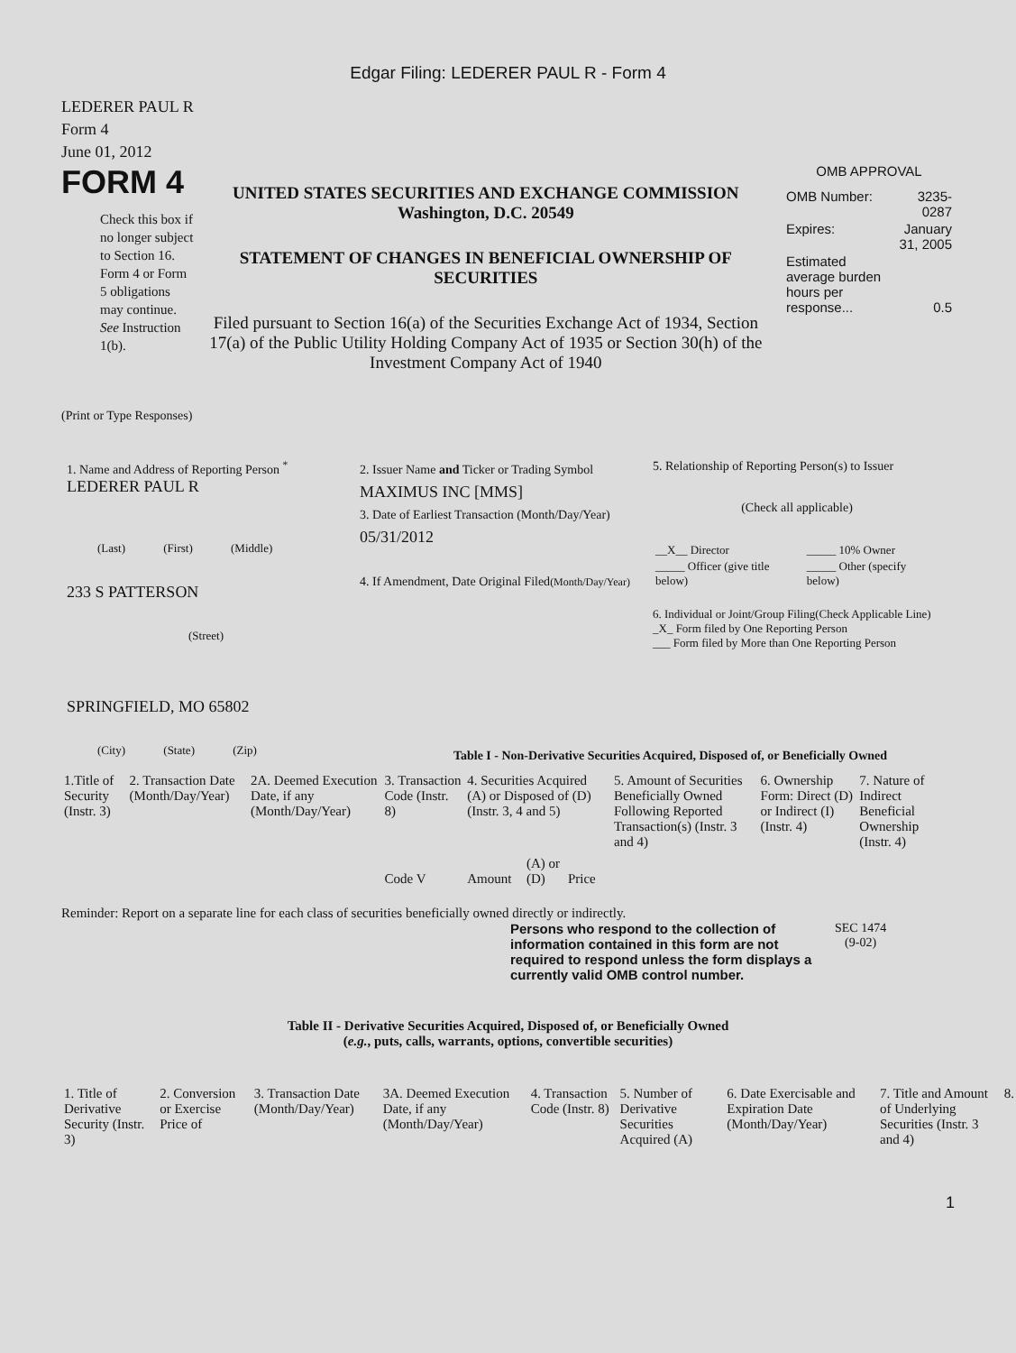Edgar Filing: LEDERER PAUL R - Form 4
LEDERER PAUL R
Form 4
June 01, 2012
FORM 4
Check this box if no longer subject to Section 16. Form 4 or Form 5 obligations may continue. See Instruction 1(b).
UNITED STATES SECURITIES AND EXCHANGE COMMISSION
Washington, D.C. 20549
STATEMENT OF CHANGES IN BENEFICIAL OWNERSHIP OF SECURITIES
Filed pursuant to Section 16(a) of the Securities Exchange Act of 1934, Section 17(a) of the Public Utility Holding Company Act of 1935 or Section 30(h) of the Investment Company Act of 1940
OMB APPROVAL
| OMB Number: | 3235-0287 |
| Expires: | January 31, 2005 |
| Estimated average burden hours per response... | 0.5 |
(Print or Type Responses)
1. Name and Address of Reporting Person <sup>*</sup>
LEDERER PAUL R
(Last) (First) (Middle)
233 S PATTERSON
(Street)
SPRINGFIELD, MO 65802
(City) (State) (Zip)
2. Issuer Name and Ticker or Trading Symbol
MAXIMUS INC [MMS]
3. Date of Earliest Transaction (Month/Day/Year)
05/31/2012
4. If Amendment, Date Original Filed(Month/Day/Year)
5. Relationship of Reporting Person(s) to Issuer
(Check all applicable)
| __X__ Director | _____ 10% Owner |
| _____ Officer (give title below) | _____ Other (specify below) |
6. Individual or Joint/Group Filing(Check Applicable Line)
_X_ Form filed by One Reporting Person
___ Form filed by More than One Reporting Person
Table I - Non-Derivative Securities Acquired, Disposed of, or Beneficially Owned
| 1.Title of Security (Instr. 3) | 2. Transaction Date (Month/Day/Year) | 2A. Deemed Execution Date, if any (Month/Day/Year) | 3. Transaction Code (Instr. 8) | 4. Securities Acquired (A) or Disposed of (D) (Instr. 3, 4 and 5) | | | | 5. Amount of Securities Beneficially Owned Following Reported Transaction(s) (Instr. 3 and 4) | 6. Ownership Form: Direct (D) or Indirect (I) (Instr. 4) | 7. Nature of Indirect Beneficial Ownership (Instr. 4) |
| | | | Code V | Amount | (A) or (D) | Price | | | | |
Reminder: Report on a separate line for each class of securities beneficially owned directly or indirectly.
Persons who respond to the collection of information contained in this form are not required to respond unless the form displays a currently valid OMB control number.
SEC 1474
(9-02)
Table II - Derivative Securities Acquired, Disposed of, or Beneficially Owned
(e.g., puts, calls, warrants, options, convertible securities)
| 1. Title of Derivative Security (Instr. 3) | 2. Conversion or Exercise Price of | 3. Transaction Date (Month/Day/Year) | 3A. Deemed Execution Date, if any (Month/Day/Year) | 4. Transaction Code (Instr. 8) | 5. Number of Derivative Securities Acquired (A) | 6. Date Exercisable and Expiration Date (Month/Day/Year) | 7. Title and Amount of Underlying Securities (Instr. 3 and 4) | 8. |
1